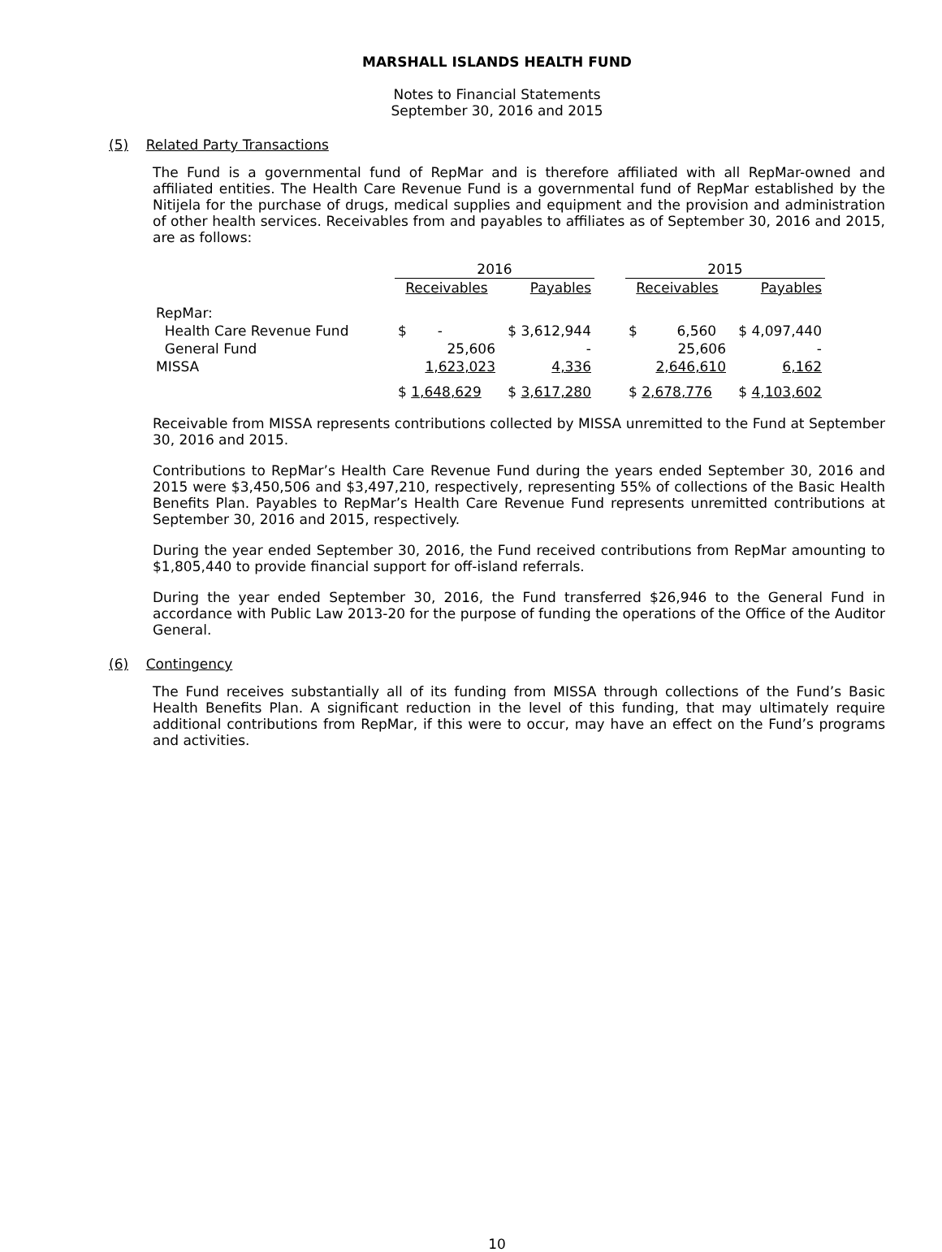MARSHALL ISLANDS HEALTH FUND
Notes to Financial Statements
September 30, 2016 and 2015
(5) Related Party Transactions
The Fund is a governmental fund of RepMar and is therefore affiliated with all RepMar-owned and affiliated entities. The Health Care Revenue Fund is a governmental fund of RepMar established by the Nitijela for the purchase of drugs, medical supplies and equipment and the provision and administration of other health services. Receivables from and payables to affiliates as of September 30, 2016 and 2015, are as follows:
| | 2016 | | | 2015 | |
| --- | --- | --- | --- | --- | --- |
| | Receivables | Payables | | Receivables | Payables |
| RepMar: | | | | | |
| Health Care Revenue Fund | $ - | $ 3,612,944 | | $ 6,560 | $ 4,097,440 |
| General Fund | 25,606 | - | | 25,606 | - |
| MISSA | 1,623,023 | 4,336 | | 2,646,610 | 6,162 |
| | $ 1,648,629 | $ 3,617,280 | | $ 2,678,776 | $ 4,103,602 |
Receivable from MISSA represents contributions collected by MISSA unremitted to the Fund at September 30, 2016 and 2015.
Contributions to RepMar’s Health Care Revenue Fund during the years ended September 30, 2016 and 2015 were $3,450,506 and $3,497,210, respectively, representing 55% of collections of the Basic Health Benefits Plan. Payables to RepMar’s Health Care Revenue Fund represents unremitted contributions at September 30, 2016 and 2015, respectively.
During the year ended September 30, 2016, the Fund received contributions from RepMar amounting to $1,805,440 to provide financial support for off-island referrals.
During the year ended September 30, 2016, the Fund transferred $26,946 to the General Fund in accordance with Public Law 2013-20 for the purpose of funding the operations of the Office of the Auditor General.
(6) Contingency
The Fund receives substantially all of its funding from MISSA through collections of the Fund’s Basic Health Benefits Plan. A significant reduction in the level of this funding, that may ultimately require additional contributions from RepMar, if this were to occur, may have an effect on the Fund’s programs and activities.
10